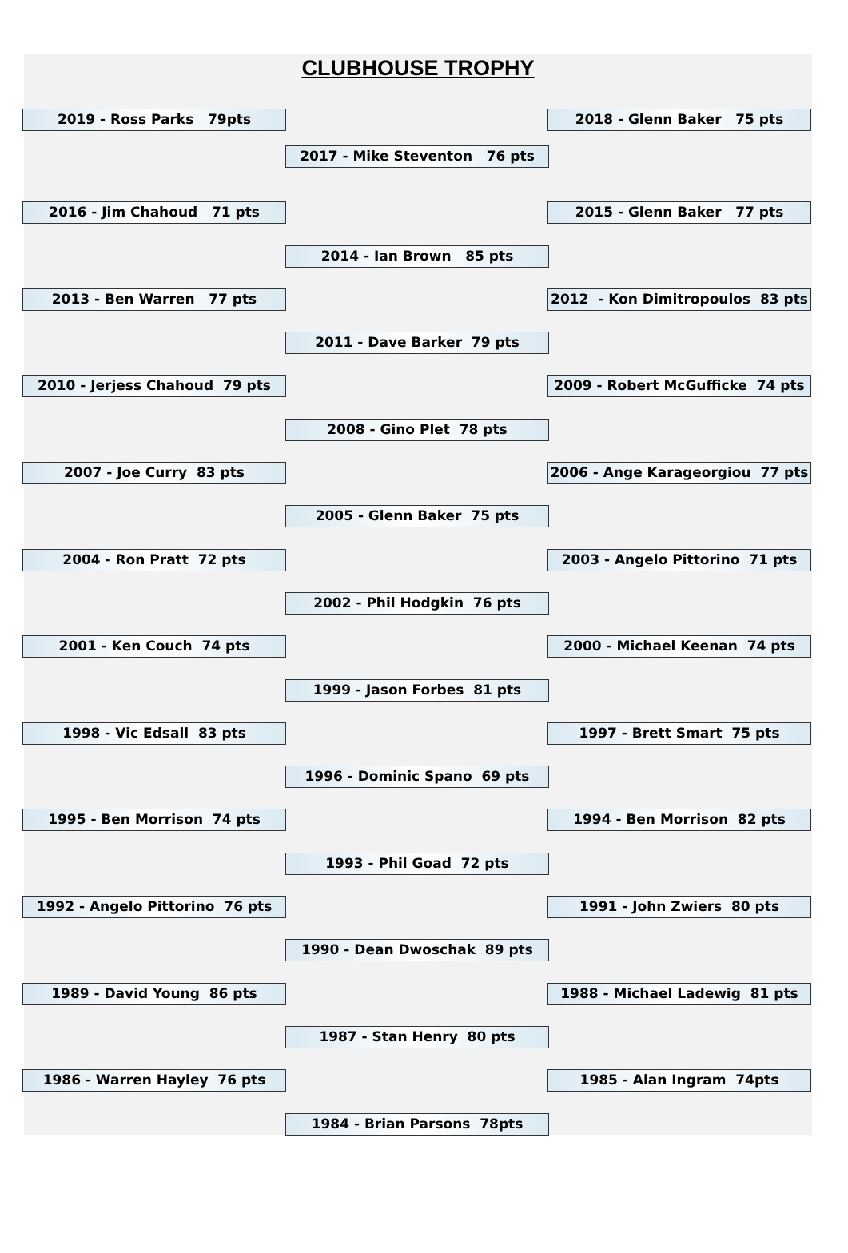CLUBHOUSE TROPHY
2019 - Ross Parks 79pts
2018 - Glenn Baker 75 pts
2017 - Mike Steventon 76 pts
2016 - Jim Chahoud 71 pts
2015 - Glenn Baker 77 pts
2014 - Ian Brown 85 pts
2013 - Ben Warren 77 pts
2012 - Kon Dimitropoulos 83 pts
2011 - Dave Barker 79 pts
2010 - Jerjess Chahoud 79 pts
2009 - Robert McGufficke 74 pts
2008 - Gino Plet 78 pts
2007 - Joe Curry 83 pts
2006 - Ange Karageorgiou 77 pts
2005 - Glenn Baker 75 pts
2004 - Ron Pratt 72 pts
2003 - Angelo Pittorino 71 pts
2002 - Phil Hodgkin 76 pts
2001 - Ken Couch 74 pts
2000 - Michael Keenan 74 pts
1999 - Jason Forbes 81 pts
1998 - Vic Edsall 83 pts
1997 - Brett Smart 75 pts
1996 - Dominic Spano 69 pts
1995 - Ben Morrison 74 pts
1994 - Ben Morrison 82 pts
1993 - Phil Goad 72 pts
1992 - Angelo Pittorino 76 pts
1991 - John Zwiers 80 pts
1990 - Dean Dwoschak 89 pts
1989 - David Young 86 pts
1988 - Michael Ladewig 81 pts
1987 - Stan Henry 80 pts
1986 - Warren Hayley 76 pts
1985 - Alan Ingram 74pts
1984 - Brian Parsons 78pts